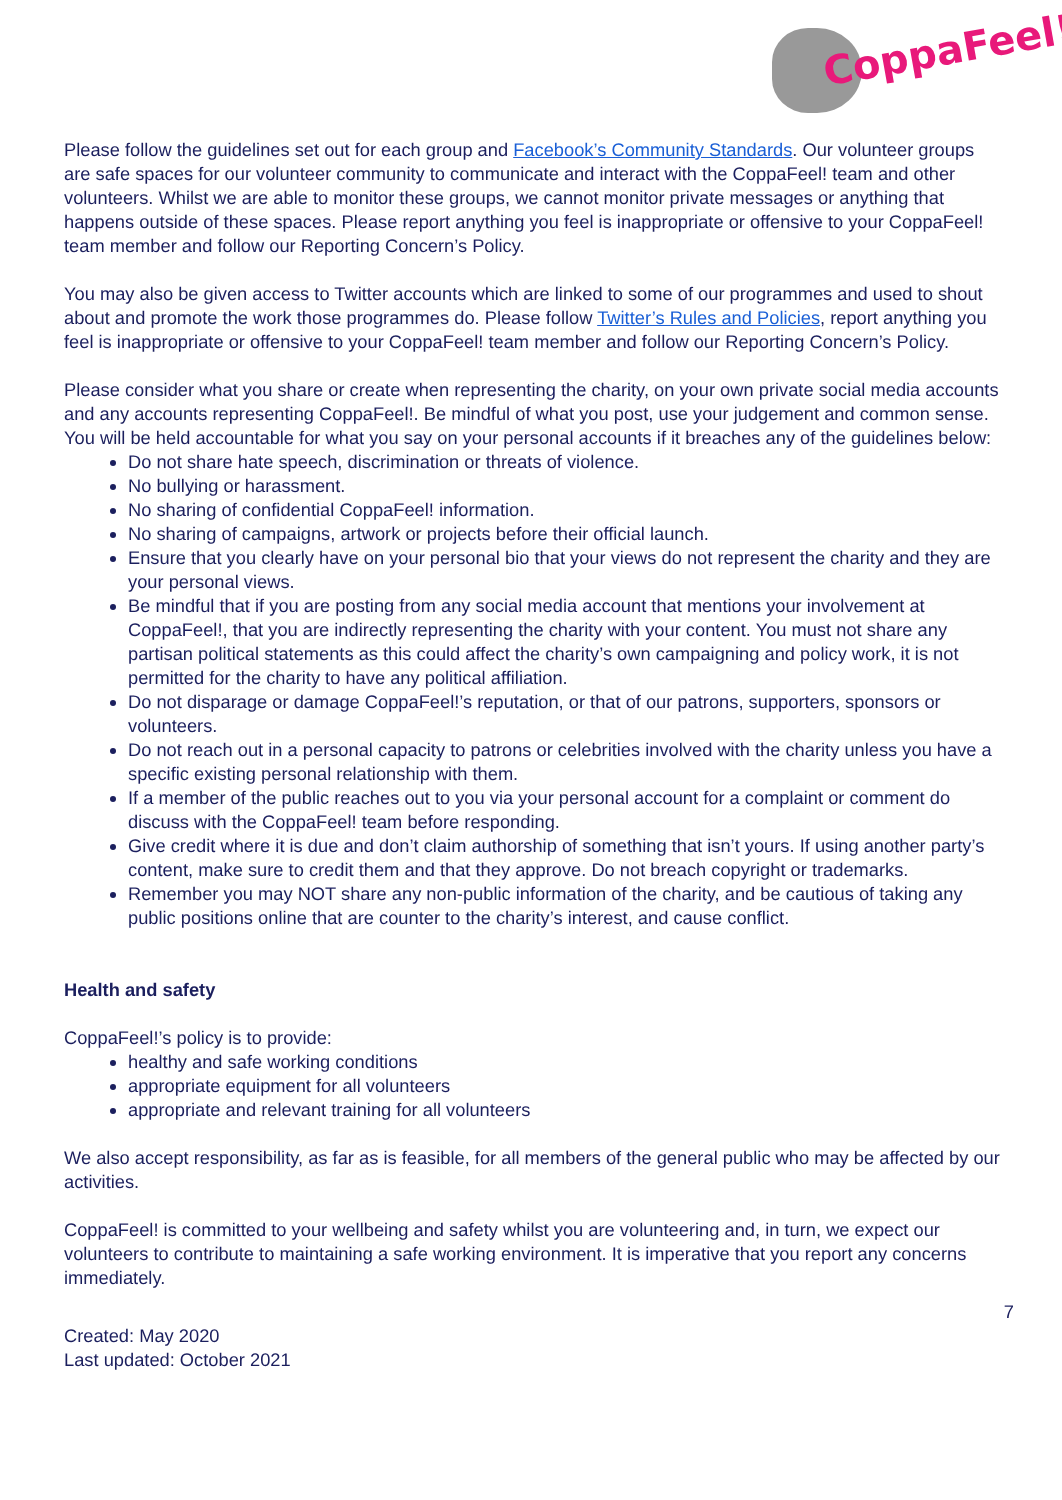CoppaFeel!
Please follow the guidelines set out for each group and Facebook’s Community Standards. Our volunteer groups are safe spaces for our volunteer community to communicate and interact with the CoppaFeel! team and other volunteers. Whilst we are able to monitor these groups, we cannot monitor private messages or anything that happens outside of these spaces. Please report anything you feel is inappropriate or offensive to your CoppaFeel! team member and follow our Reporting Concern’s Policy.
You may also be given access to Twitter accounts which are linked to some of our programmes and used to shout about and promote the work those programmes do. Please follow Twitter’s Rules and Policies, report anything you feel is inappropriate or offensive to your CoppaFeel! team member and follow our Reporting Concern’s Policy.
Please consider what you share or create when representing the charity, on your own private social media accounts and any accounts representing CoppaFeel!. Be mindful of what you post, use your judgement and common sense. You will be held accountable for what you say on your personal accounts if it breaches any of the guidelines below:
Do not share hate speech, discrimination or threats of violence.
No bullying or harassment.
No sharing of confidential CoppaFeel! information.
No sharing of campaigns, artwork or projects before their official launch.
Ensure that you clearly have on your personal bio that your views do not represent the charity and they are your personal views.
Be mindful that if you are posting from any social media account that mentions your involvement at CoppaFeel!, that you are indirectly representing the charity with your content. You must not share any partisan political statements as this could affect the charity’s own campaigning and policy work, it is not permitted for the charity to have any political affiliation.
Do not disparage or damage CoppaFeel!’s reputation, or that of our patrons, supporters, sponsors or volunteers.
Do not reach out in a personal capacity to patrons or celebrities involved with the charity unless you have a specific existing personal relationship with them.
If a member of the public reaches out to you via your personal account for a complaint or comment do discuss with the CoppaFeel! team before responding.
Give credit where it is due and don’t claim authorship of something that isn’t yours. If using another party’s content, make sure to credit them and that they approve. Do not breach copyright or trademarks.
Remember you may NOT share any non-public information of the charity, and be cautious of taking any public positions online that are counter to the charity’s interest, and cause conflict.
Health and safety
CoppaFeel!’s policy is to provide:
healthy and safe working conditions
appropriate equipment for all volunteers
appropriate and relevant training for all volunteers
We also accept responsibility, as far as is feasible, for all members of the general public who may be affected by our activities.
CoppaFeel! is committed to your wellbeing and safety whilst you are volunteering and, in turn, we expect our volunteers to contribute to maintaining a safe working environment. It is imperative that you report any concerns immediately.
7
Created: May 2020
Last updated: October 2021